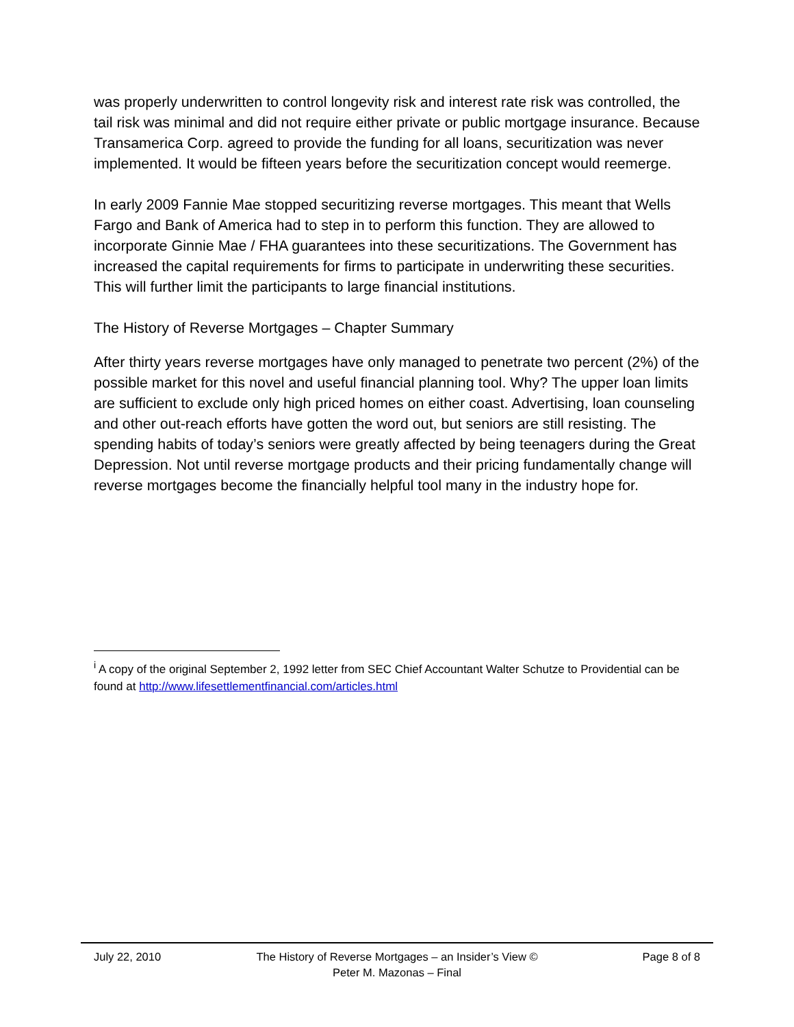was properly underwritten to control longevity risk and interest rate risk was controlled, the tail risk was minimal and did not require either private or public mortgage insurance. Because Transamerica Corp. agreed to provide the funding for all loans, securitization was never implemented. It would be fifteen years before the securitization concept would reemerge.
In early 2009 Fannie Mae stopped securitizing reverse mortgages. This meant that Wells Fargo and Bank of America had to step in to perform this function. They are allowed to incorporate Ginnie Mae / FHA guarantees into these securitizations. The Government has increased the capital requirements for firms to participate in underwriting these securities. This will further limit the participants to large financial institutions.
The History of Reverse Mortgages – Chapter Summary
After thirty years reverse mortgages have only managed to penetrate two percent (2%) of the possible market for this novel and useful financial planning tool. Why? The upper loan limits are sufficient to exclude only high priced homes on either coast. Advertising, loan counseling and other out-reach efforts have gotten the word out, but seniors are still resisting. The spending habits of today’s seniors were greatly affected by being teenagers during the Great Depression. Not until reverse mortgage products and their pricing fundamentally change will reverse mortgages become the financially helpful tool many in the industry hope for.
<sup>i</sup> A copy of the original September 2, 1992 letter from SEC Chief Accountant Walter Schutze to Providential can be found at http://www.lifesettlementfinancial.com/articles.html
July 22, 2010 The History of Reverse Mortgages – an Insider’s View ©
Peter M. Mazonas – Final
Page 8 of 8